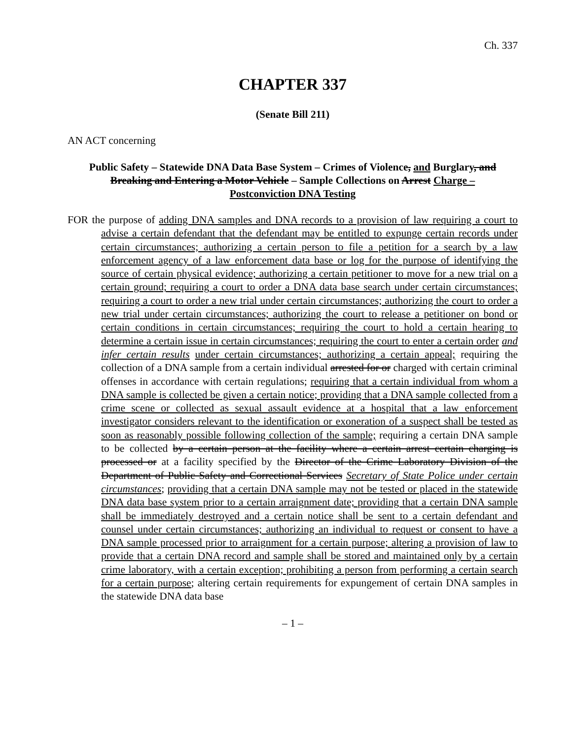Ch. 337
CHAPTER 337
(Senate Bill 211)
AN ACT concerning
Public Safety – Statewide DNA Data Base System – Crimes of Violence, and Burglary, and Breaking and Entering a Motor Vehicle – Sample Collections on Arrest Charge – Postconviction DNA Testing
FOR the purpose of adding DNA samples and DNA records to a provision of law requiring a court to advise a certain defendant that the defendant may be entitled to expunge certain records under certain circumstances; authorizing a certain person to file a petition for a search by a law enforcement agency of a law enforcement data base or log for the purpose of identifying the source of certain physical evidence; authorizing a certain petitioner to move for a new trial on a certain ground; requiring a court to order a DNA data base search under certain circumstances; requiring a court to order a new trial under certain circumstances; authorizing the court to order a new trial under certain circumstances; authorizing the court to release a petitioner on bond or certain conditions in certain circumstances; requiring the court to hold a certain hearing to determine a certain issue in certain circumstances; requiring the court to enter a certain order and infer certain results under certain circumstances; authorizing a certain appeal; requiring the collection of a DNA sample from a certain individual arrested for or charged with certain criminal offenses in accordance with certain regulations; requiring that a certain individual from whom a DNA sample is collected be given a certain notice; providing that a DNA sample collected from a crime scene or collected as sexual assault evidence at a hospital that a law enforcement investigator considers relevant to the identification or exoneration of a suspect shall be tested as soon as reasonably possible following collection of the sample; requiring a certain DNA sample to be collected by a certain person at the facility where a certain arrest certain charging is processed or at a facility specified by the Director of the Crime Laboratory Division of the Department of Public Safety and Correctional Services Secretary of State Police under certain circumstances; providing that a certain DNA sample may not be tested or placed in the statewide DNA data base system prior to a certain arraignment date; providing that a certain DNA sample shall be immediately destroyed and a certain notice shall be sent to a certain defendant and counsel under certain circumstances; authorizing an individual to request or consent to have a DNA sample processed prior to arraignment for a certain purpose; altering a provision of law to provide that a certain DNA record and sample shall be stored and maintained only by a certain crime laboratory, with a certain exception; prohibiting a person from performing a certain search for a certain purpose; altering certain requirements for expungement of certain DNA samples in the statewide DNA data base
– 1 –